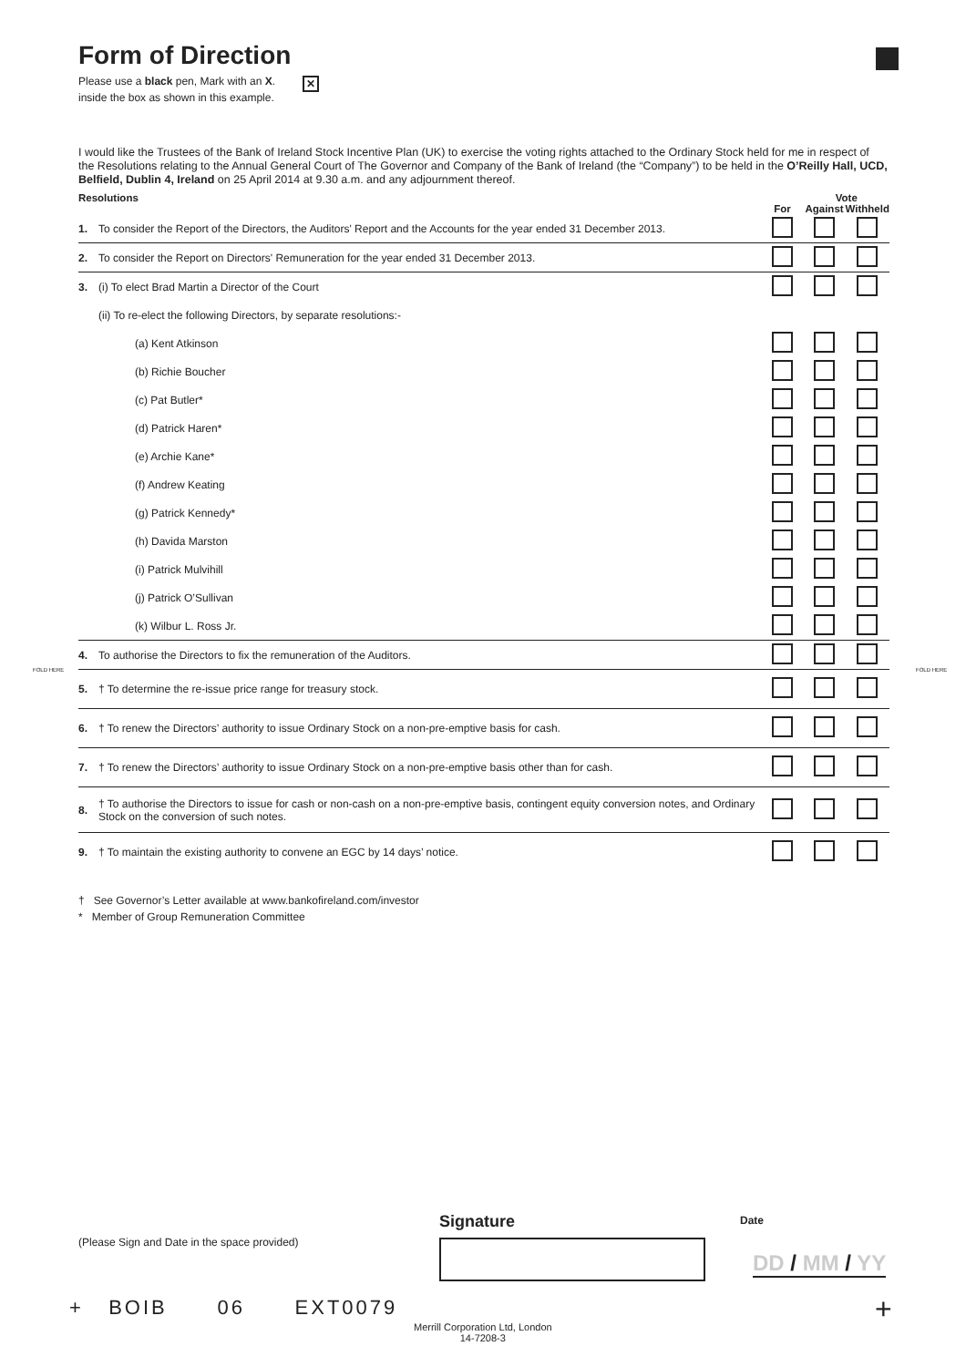FOLD HERE FOLD HERE
Form of Direction
Please use a black pen, Mark with an X. ✕
inside the box as shown in this example.
I would like the Trustees of the Bank of Ireland Stock Incentive Plan (UK) to exercise the voting rights attached to the Ordinary Stock held for me in respect of the Resolutions relating to the Annual General Court of The Governor and Company of the Bank of Ireland (the “Company”) to be held in the O’Reilly Hall, UCD, Belfield, Dublin 4, Ireland on 25 April 2014 at 9.30 a.m. and any adjournment thereof.
| Resolutions | | | Vote | |
| --- | --- | --- | --- | --- |
| | | For | Against | Withheld |
| 1. | To consider the Report of the Directors, the Auditors' Report and the Accounts for the year ended 31 December 2013. | | | |
| 2. | To consider the Report on Directors' Remuneration for the year ended 31 December 2013. | | | |
| 3. | (i) To elect Brad Martin a Director of the Court | | | |
| | (ii) To re-elect the following Directors, by separate resolutions:- | | | |
| | (a) Kent Atkinson | | | |
| | (b) Richie Boucher | | | |
| | (c) Pat Butler* | | | |
| | (d) Patrick Haren* | | | |
| | (e) Archie Kane* | | | |
| | (f) Andrew Keating | | | |
| | (g) Patrick Kennedy* | | | |
| | (h) Davida Marston | | | |
| | (i) Patrick Mulvihill | | | |
| | (j) Patrick O’Sullivan | | | |
| | (k) Wilbur L. Ross Jr. | | | |
| 4. | To authorise the Directors to fix the remuneration of the Auditors. | | | |
| 5. | † To determine the re-issue price range for treasury stock. | | | |
| 6. | † To renew the Directors’ authority to issue Ordinary Stock on a non-pre-emptive basis for cash. | | | |
| 7. | † To renew the Directors’ authority to issue Ordinary Stock on a non-pre-emptive basis other than for cash. | | | |
| 8. | † To authorise the Directors to issue for cash or non-cash on a non-pre-emptive basis, contingent equity conversion notes, and Ordinary Stock on the conversion of such notes. | | | |
| 9. | † To maintain the existing authority to convene an EGC by 14 days’ notice. | | | |
† See Governor’s Letter available at www.bankofireland.com/investor
* Member of Group Remuneration Committee
Signature
(Please Sign and Date in the space provided)
Date
DD / MM / YY
+ BOIB 06 EXT0079 +
Merrill Corporation Ltd, London
14-7208-3